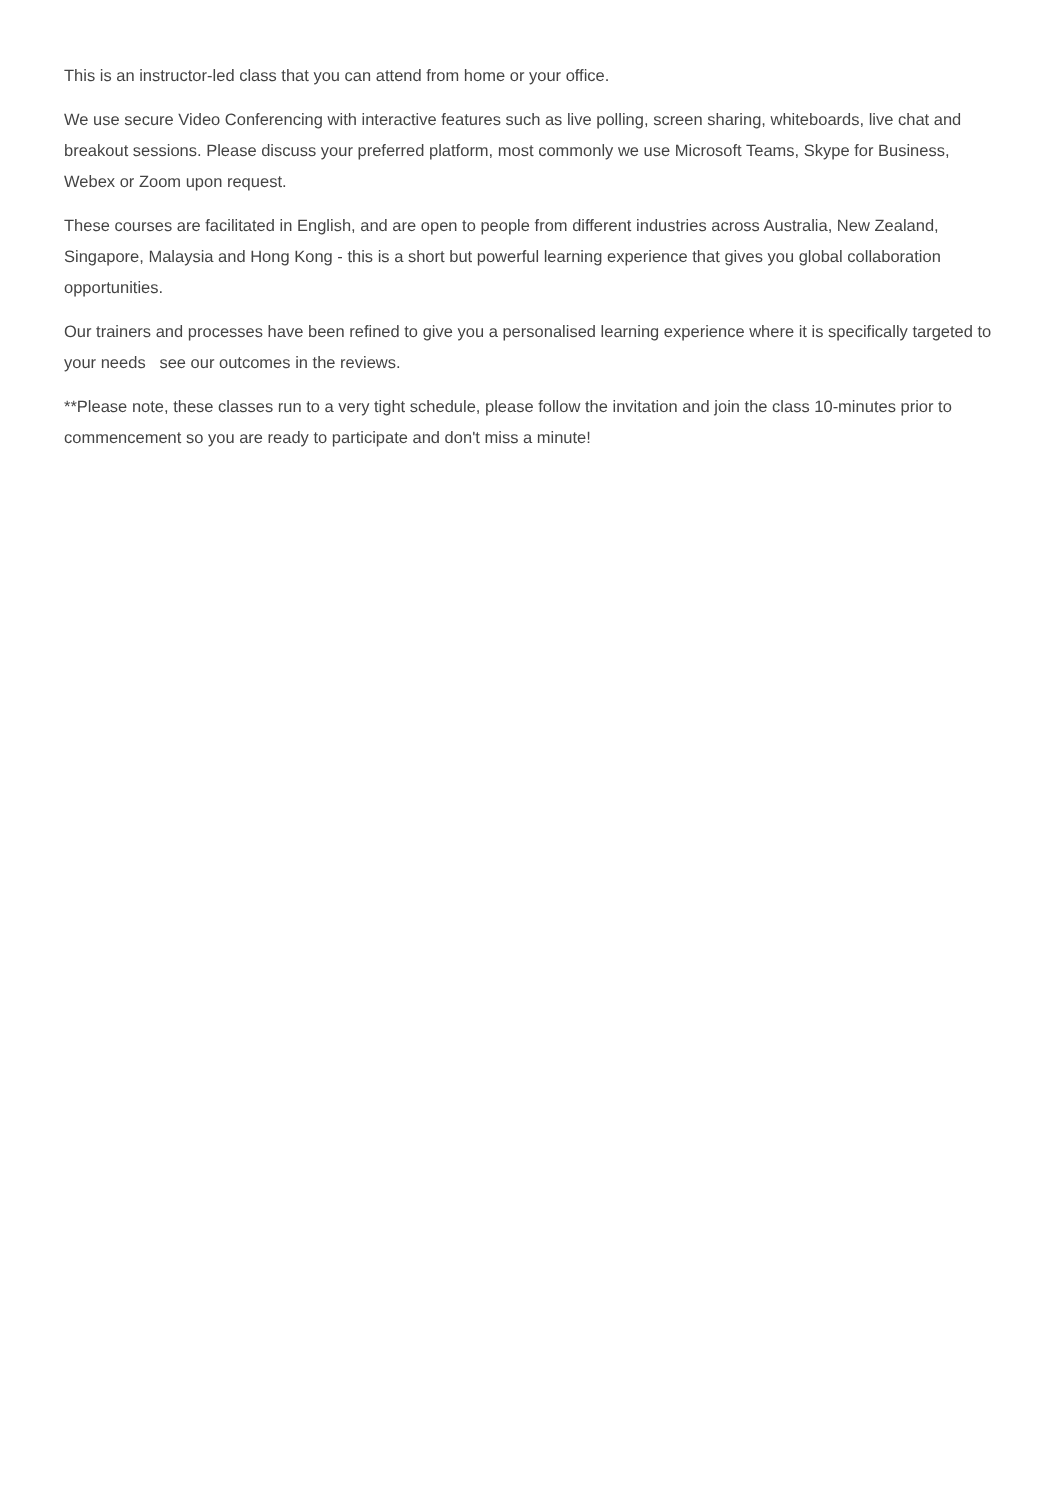This is an instructor-led class that you can attend from home or your office.
We use secure Video Conferencing with interactive features such as live polling, screen sharing, whiteboards, live chat and breakout sessions. Please discuss your preferred platform, most commonly we use Microsoft Teams, Skype for Business, Webex or Zoom upon request.
These courses are facilitated in English, and are open to people from different industries across Australia, New Zealand, Singapore, Malaysia and Hong Kong - this is a short but powerful learning experience that gives you global collaboration opportunities.
Our trainers and processes have been refined to give you a personalised learning experience where it is specifically targeted to your needs see our outcomes in the reviews.
**Please note, these classes run to a very tight schedule, please follow the invitation and join the class 10-minutes prior to commencement so you are ready to participate and don't miss a minute!